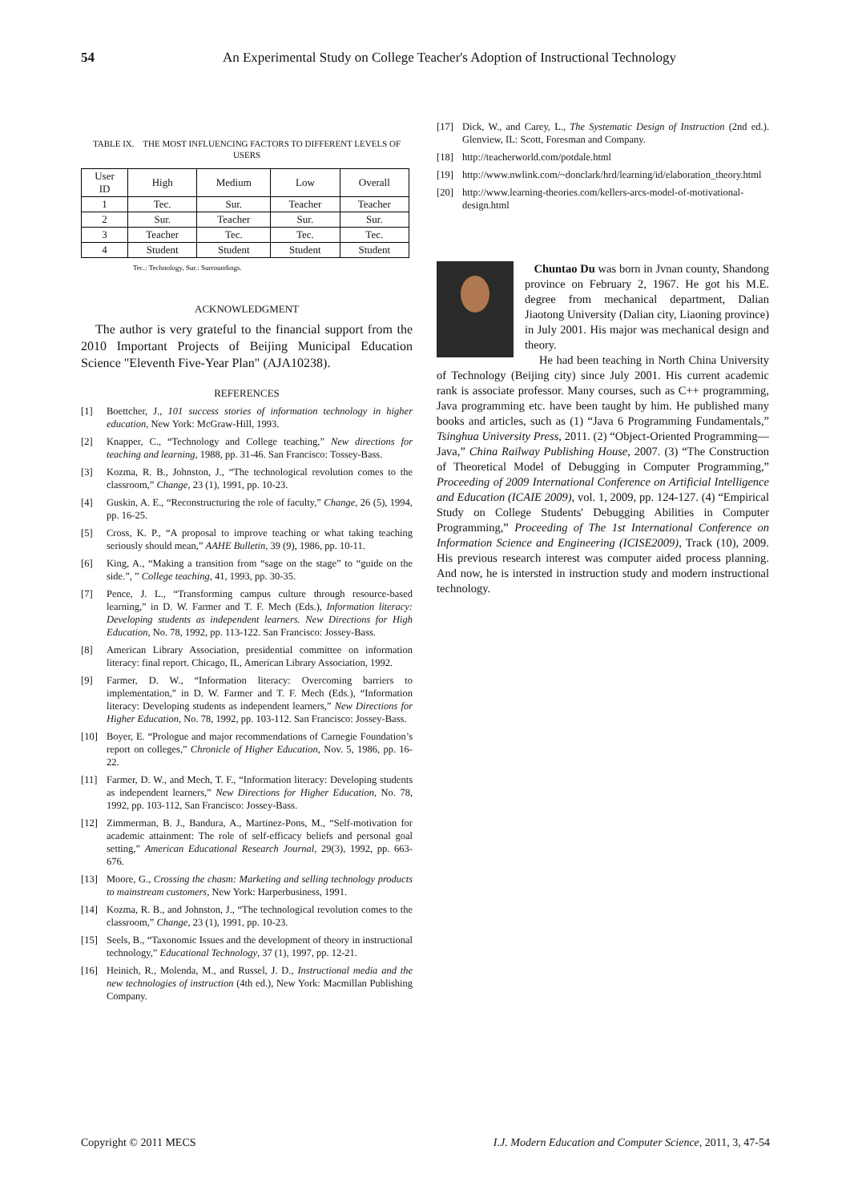54 An Experimental Study on College Teacher's Adoption of Instructional Technology
TABLE IX. THE MOST INFLUENCING FACTORS TO DIFFERENT LEVELS OF USERS
| User ID | High | Medium | Low | Overall |
| --- | --- | --- | --- | --- |
| 1 | Tec. | Sur. | Teacher | Teacher |
| 2 | Sur. | Teacher | Sur. | Sur. |
| 3 | Teacher | Tec. | Tec. | Tec. |
| 4 | Student | Student | Student | Student |
Tec.: Technology, Sur.: Surroundings.
ACKNOWLEDGMENT
The author is very grateful to the financial support from the 2010 Important Projects of Beijing Municipal Education Science "Eleventh Five-Year Plan" (AJA10238).
REFERENCES
[1] Boettcher, J., 101 success stories of information technology in higher education, New York: McGraw-Hill, 1993.
[2] Knapper, C., “Technology and College teaching,” New directions for teaching and learning, 1988, pp. 31-46. San Francisco: Tossey-Bass.
[3] Kozma, R. B., Johnston, J., “The technological revolution comes to the classroom,” Change, 23 (1), 1991, pp. 10-23.
[4] Guskin, A. E., “Reconstructuring the role of faculty,” Change, 26 (5), 1994, pp. 16-25.
[5] Cross, K. P., “A proposal to improve teaching or what taking teaching seriously should mean,” AAHE Bulletin, 39 (9), 1986, pp. 10-11.
[6] King, A., “Making a transition from “sage on the stage” to “guide on the side.”, ” College teaching, 41, 1993, pp. 30-35.
[7] Pence, J. L., “Transforming campus culture through resource-based learning,” in D. W. Farmer and T. F. Mech (Eds.), Information literacy: Developing students as independent learners. New Directions for High Education, No. 78, 1992, pp. 113-122. San Francisco: Jossey-Bass.
[8] American Library Association, presidential committee on information literacy: final report. Chicago, IL, American Library Association, 1992.
[9] Farmer, D. W., “Information literacy: Overcoming barriers to implementation,” in D. W. Farmer and T. F. Mech (Eds.), “Information literacy: Developing students as independent learners,” New Directions for Higher Education, No. 78, 1992, pp. 103-112. San Francisco: Jossey-Bass.
[10] Boyer, E. “Prologue and major recommendations of Carnegie Foundation’s report on colleges,” Chronicle of Higher Education, Nov. 5, 1986, pp. 16-22.
[11] Farmer, D. W., and Mech, T. F., “Information literacy: Developing students as independent learners,” New Directions for Higher Education, No. 78, 1992, pp. 103-112, San Francisco: Jossey-Bass.
[12] Zimmerman, B. J., Bandura, A., Martinez-Pons, M., “Self-motivation for academic attainment: The role of self-efficacy beliefs and personal goal setting,” American Educational Research Journal, 29(3), 1992, pp. 663-676.
[13] Moore, G., Crossing the chasm: Marketing and selling technology products to mainstream customers, New York: Harperbusiness, 1991.
[14] Kozma, R. B., and Johnston, J., “The technological revolution comes to the classroom,” Change, 23 (1), 1991, pp. 10-23.
[15] Seels, B., “Taxonomic Issues and the development of theory in instructional technology,” Educational Technology, 37 (1), 1997, pp. 12-21.
[16] Heinich, R., Molenda, M., and Russel, J. D., Instructional media and the new technologies of instruction (4th ed.), New York: Macmillan Publishing Company.
[17] Dick, W., and Carey, L., The Systematic Design of Instruction (2nd ed.). Glenview, IL: Scott, Foresman and Company.
[18] http://teacherworld.com/potdale.html
[19] http://www.nwlink.com/~donclark/hrd/learning/id/elaboration_theory.html
[20] http://www.learning-theories.com/kellers-arcs-model-of-motivational-design.html
Chuntao Du was born in Jvnan county, Shandong province on February 2, 1967. He got his M.E. degree from mechanical department, Dalian Jiaotong University (Dalian city, Liaoning province) in July 2001. His major was mechanical design and theory.
He had been teaching in North China University of Technology (Beijing city) since July 2001. His current academic rank is associate professor. Many courses, such as C++ programming, Java programming etc. have been taught by him. He published many books and articles, such as (1) “Java 6 Programming Fundamentals,” Tsinghua University Press, 2011. (2) “Object-Oriented Programming—Java,” China Railway Publishing House, 2007. (3) “The Construction of Theoretical Model of Debugging in Computer Programming,” Proceeding of 2009 International Conference on Artificial Intelligence and Education (ICAIE 2009), vol. 1, 2009, pp. 124-127. (4) “Empirical Study on College Students' Debugging Abilities in Computer Programming,” Proceeding of The 1st International Conference on Information Science and Engineering (ICISE2009), Track (10), 2009. His previous research interest was computer aided process planning. And now, he is intersted in instruction study and modern instructional technology.
Copyright © 2011 MECS I.J. Modern Education and Computer Science, 2011, 3, 47-54